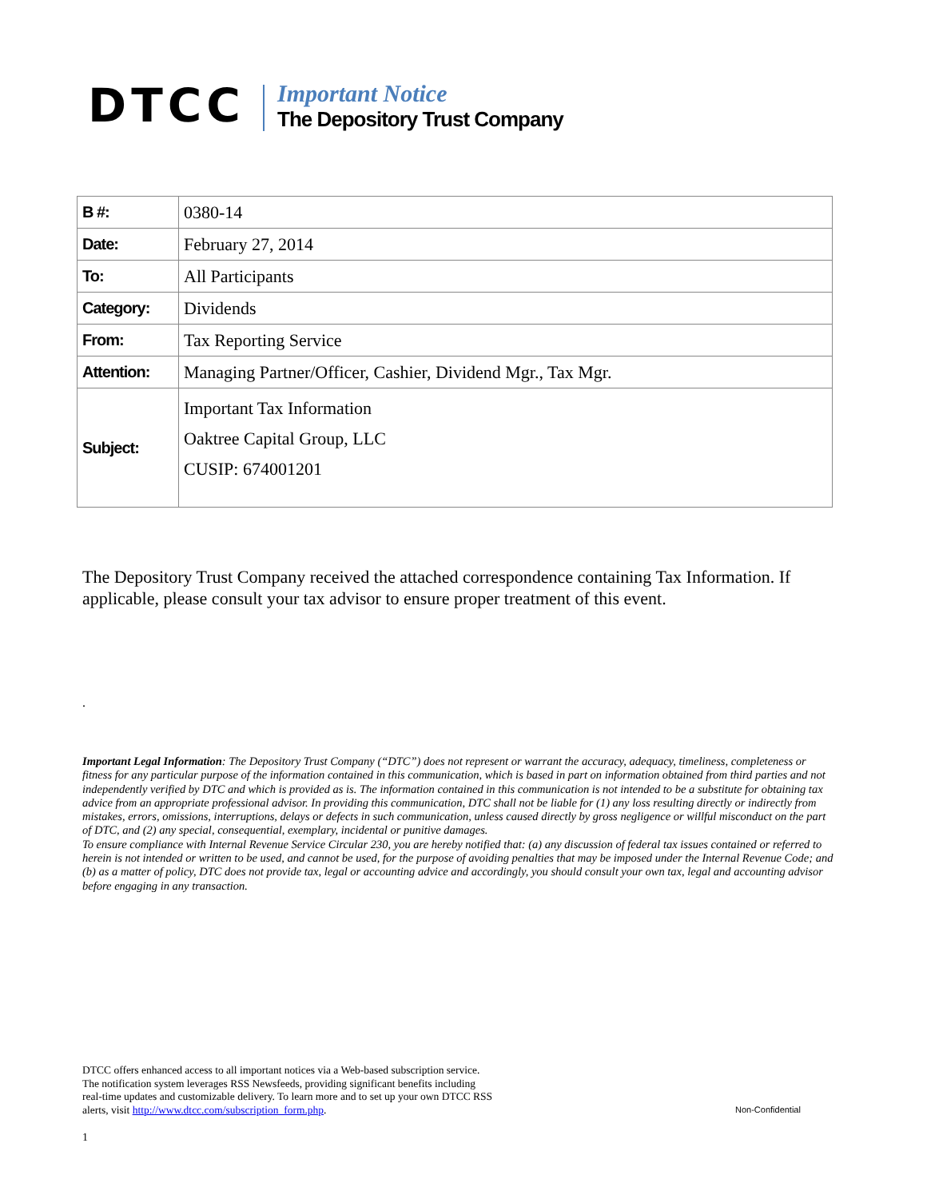DTCC
Important Notice
The Depository Trust Company
| B #: | 0380-14 |
| Date: | February 27, 2014 |
| To: | All Participants |
| Category: | Dividends |
| From: | Tax Reporting Service |
| Attention: | Managing Partner/Officer, Cashier, Dividend Mgr., Tax Mgr. |
| Subject: | Important Tax Information Oaktree Capital Group, LLC CUSIP: 674001201 |
The Depository Trust Company received the attached correspondence containing Tax Information. If applicable, please consult your tax advisor to ensure proper treatment of this event.
.
Important Legal Information: The Depository Trust Company (“DTC”) does not represent or warrant the accuracy, adequacy, timeliness, completeness or fitness for any particular purpose of the information contained in this communication, which is based in part on information obtained from third parties and not independently verified by DTC and which is provided as is. The information contained in this communication is not intended to be a substitute for obtaining tax advice from an appropriate professional advisor. In providing this communication, DTC shall not be liable for (1) any loss resulting directly or indirectly from mistakes, errors, omissions, interruptions, delays or defects in such communication, unless caused directly by gross negligence or willful misconduct on the part of DTC, and (2) any special, consequential, exemplary, incidental or punitive damages.
To ensure compliance with Internal Revenue Service Circular 230, you are hereby notified that: (a) any discussion of federal tax issues contained or referred to herein is not intended or written to be used, and cannot be used, for the purpose of avoiding penalties that may be imposed under the Internal Revenue Code; and (b) as a matter of policy, DTC does not provide tax, legal or accounting advice and accordingly, you should consult your own tax, legal and accounting advisor before engaging in any transaction.
DTCC offers enhanced access to all important notices via a Web-based subscription service.
The notification system leverages RSS Newsfeeds, providing significant benefits including
real-time updates and customizable delivery. To learn more and to set up your own DTCC RSS
alerts, visit http://www.dtcc.com/subscription_form.php.
Non-Confidential
1